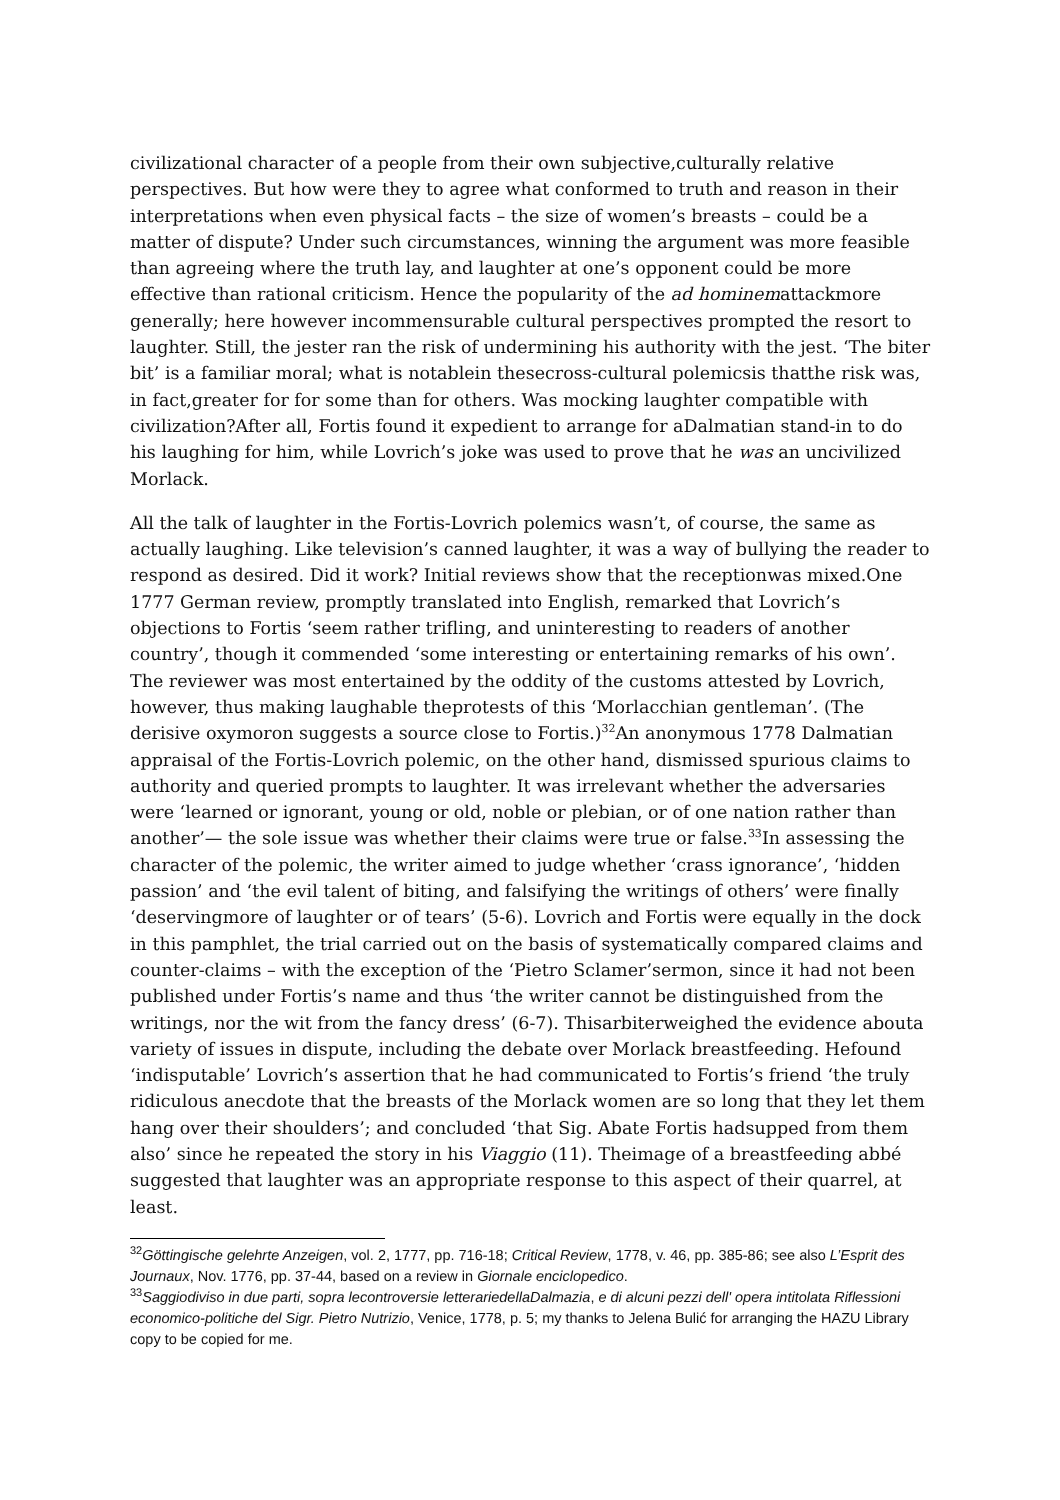civilizational character of a people from their own subjective,culturally relative perspectives. But how were they to agree what conformed to truth and reason in their interpretations when even physical facts – the size of women’s breasts – could be a matter of dispute? Under such circumstances, winning the argument was more feasible than agreeing where the truth lay, and laughter at one’s opponent could be more effective than rational criticism. Hence the popularity of the ad hominemattackmore generally; here however incommensurable cultural perspectives prompted the resort to laughter. Still, the jester ran the risk of undermining his authority with the jest. ‘The biter bit’ is a familiar moral; what is notablein thesecross-cultural polemicsis thatthe risk was, in fact,greater for for some than for others. Was mocking laughter compatible with civilization?After all, Fortis found it expedient to arrange for aDalmatian stand-in to do his laughing for him, while Lovrich’s joke was used to prove that he was an uncivilized Morlack.
All the talk of laughter in the Fortis-Lovrich polemics wasn’t, of course, the same as actually laughing. Like television’s canned laughter, it was a way of bullying the reader to respond as desired. Did it work? Initial reviews show that the receptionwas mixed.One 1777 German review, promptly translated into English, remarked that Lovrich’s objections to Fortis ‘seem rather trifling, and uninteresting to readers of another country’, though it commended ‘some interesting or entertaining remarks of his own’. The reviewer was most entertained by the oddity of the customs attested by Lovrich, however, thus making laughable theprotests of this ‘Morlacchian gentleman’. (The derisive oxymoron suggests a source close to Fortis.)<sup>32</sup>An anonymous 1778 Dalmatian appraisal of the Fortis-Lovrich polemic, on the other hand, dismissed spurious claims to authority and queried prompts to laughter. It was irrelevant whether the adversaries were ‘learned or ignorant, young or old, noble or plebian, or of one nation rather than another’— the sole issue was whether their claims were true or false.<sup>33</sup>In assessing the character of the polemic, the writer aimed to judge whether ‘crass ignorance’, ‘hidden passion’ and ‘the evil talent of biting, and falsifying the writings of others’ were finally ‘deservingmore of laughter or of tears’ (5-6). Lovrich and Fortis were equally in the dock in this pamphlet, the trial carried out on the basis of systematically compared claims and counter-claims – with the exception of the ‘Pietro Sclamer’sermon, since it had not been published under Fortis’s name and thus ‘the writer cannot be distinguished from the writings, nor the wit from the fancy dress’ (6-7). Thisarbiterweighed the evidence abouta variety of issues in dispute, including the debate over Morlack breastfeeding. Hefound ‘indisputable’ Lovrich’s assertion that he had communicated to Fortis’s friend ‘the truly ridiculous anecdote that the breasts of the Morlack women are so long that they let them hang over their shoulders’; and concluded ‘that Sig. Abate Fortis hadsupped from them also’ since he repeated the story in his Viaggio (11). Theimage of a breastfeeding abbé suggested that laughter was an appropriate response to this aspect of their quarrel, at least.
<sup>32</sup> Göttingische gelehrte Anzeigen, vol. 2, 1777, pp. 716-18; Critical Review, 1778, v. 46, pp. 385-86; see also L’Esprit des Journaux, Nov. 1776, pp. 37-44, based on a review in Giornale enciclopedico.
<sup>33</sup> Saggiodiviso in due parti, sopra lecontroversie letterariedellaDalmazia, e di alcuni pezzi dell' opera intitolata Riflessioni economico-politiche del Sigr. Pietro Nutrizio, Venice, 1778, p. 5; my thanks to Jelena Bulić for arranging the HAZU Library copy to be copied for me.